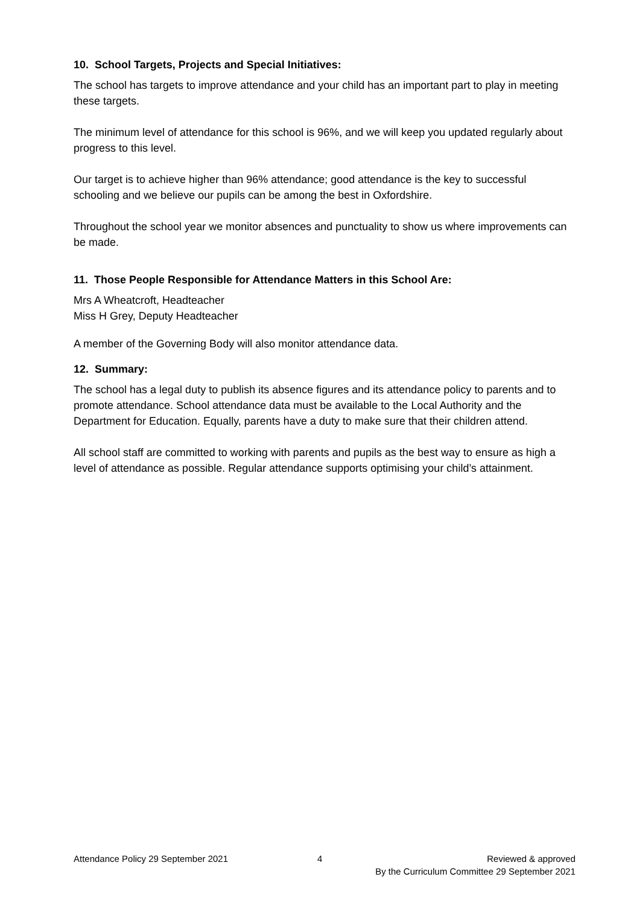10. School Targets, Projects and Special Initiatives:
The school has targets to improve attendance and your child has an important part to play in meeting these targets.
The minimum level of attendance for this school is 96%, and we will keep you updated regularly about progress to this level.
Our target is to achieve higher than 96% attendance; good attendance is the key to successful schooling and we believe our pupils can be among the best in Oxfordshire.
Throughout the school year we monitor absences and punctuality to show us where improvements can be made.
11. Those People Responsible for Attendance Matters in this School Are:
Mrs A Wheatcroft, Headteacher
Miss H Grey, Deputy Headteacher
A member of the Governing Body will also monitor attendance data.
12. Summary:
The school has a legal duty to publish its absence figures and its attendance policy to parents and to promote attendance. School attendance data must be available to the Local Authority and the Department for Education. Equally, parents have a duty to make sure that their children attend.
All school staff are committed to working with parents and pupils as the best way to ensure as high a level of attendance as possible. Regular attendance supports optimising your child’s attainment.
Attendance Policy 29 September 2021
4 Reviewed & approved
By the Curriculum Committee 29 September 2021